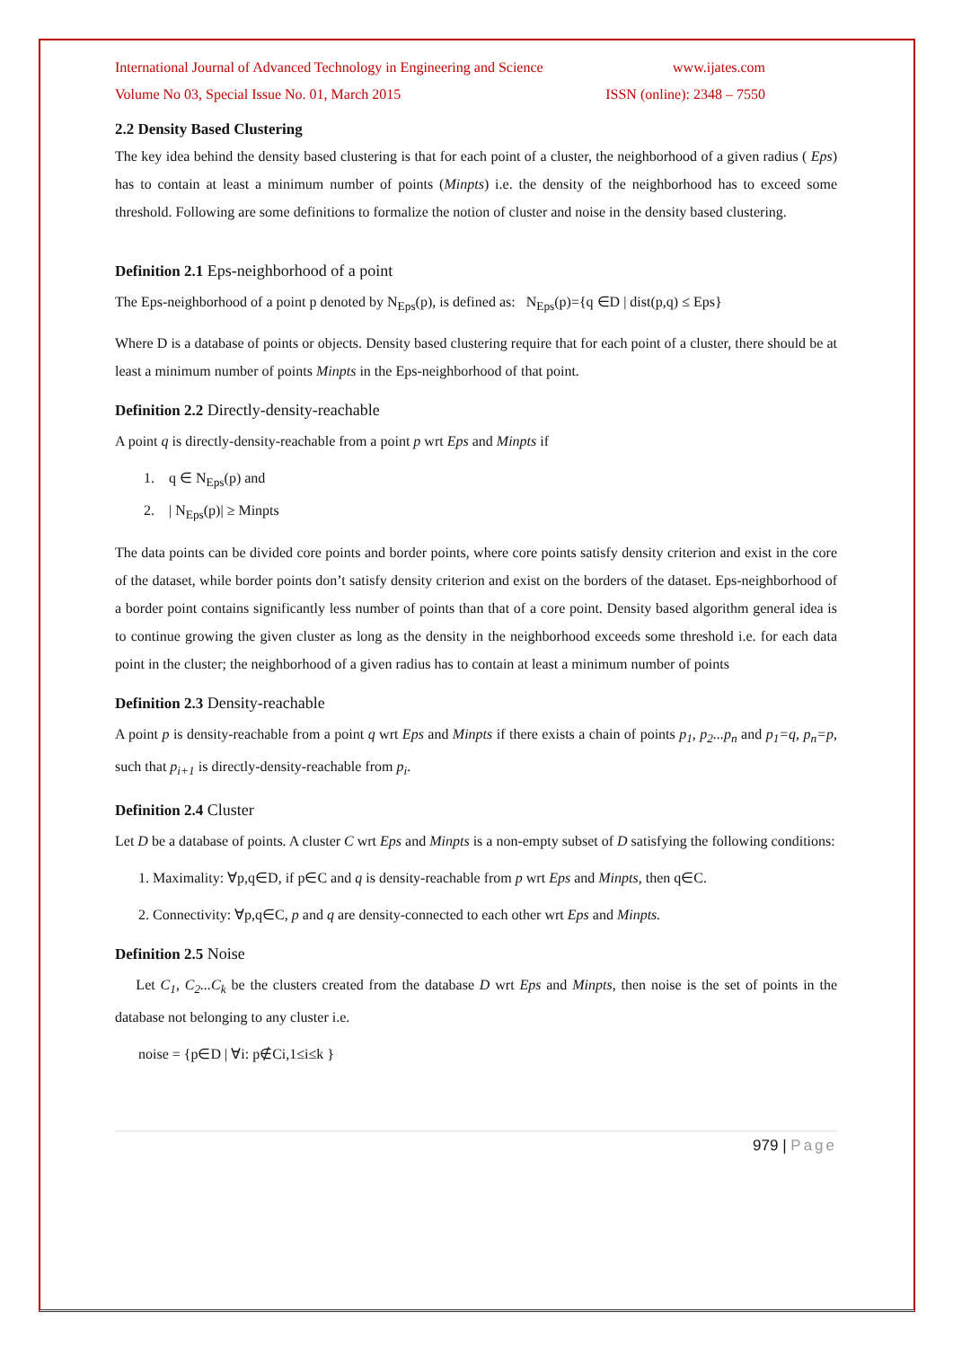International Journal of Advanced Technology in Engineering and Science www.ijates.com
Volume No 03, Special Issue No. 01, March 2015 ISSN (online): 2348 – 7550
2.2 Density Based Clustering
The key idea behind the density based clustering is that for each point of a cluster, the neighborhood of a given radius ( Eps) has to contain at least a minimum number of points (Minpts) i.e. the density of the neighborhood has to exceed some threshold. Following are some definitions to formalize the notion of cluster and noise in the density based clustering.
Definition 2.1 Eps-neighborhood of a point
The Eps-neighborhood of a point p denoted by N<sub>Eps</sub>(p), is defined as: N<sub>Eps</sub>(p)={q ∈D | dist(p,q) ≤ Eps}
Where D is a database of points or objects. Density based clustering require that for each point of a cluster, there should be at least a minimum number of points Minpts in the Eps-neighborhood of that point.
Definition 2.2 Directly-density-reachable
A point q is directly-density-reachable from a point p wrt Eps and Minpts if
1. q ∈ N<sub>Eps</sub>(p) and
2. | N<sub>Eps</sub>(p)| ≥ Minpts
The data points can be divided core points and border points, where core points satisfy density criterion and exist in the core of the dataset, while border points don’t satisfy density criterion and exist on the borders of the dataset. Eps-neighborhood of a border point contains significantly less number of points than that of a core point. Density based algorithm general idea is to continue growing the given cluster as long as the density in the neighborhood exceeds some threshold i.e. for each data point in the cluster; the neighborhood of a given radius has to contain at least a minimum number of points
Definition 2.3 Density-reachable
A point p is density-reachable from a point q wrt Eps and Minpts if there exists a chain of points p<sub>1</sub>, p<sub>2</sub>...p<sub>n</sub> and p<sub>1</sub>=q, p<sub>n</sub>=p, such that p<sub>i+1</sub> is directly-density-reachable from p<sub>i</sub>.
Definition 2.4 Cluster
Let D be a database of points. A cluster C wrt Eps and Minpts is a non-empty subset of D satisfying the following conditions:
1. Maximality: ∀p,q∈D, if p∈C and q is density-reachable from p wrt Eps and Minpts, then q∈C.
2. Connectivity: ∀p,q∈C, p and q are density-connected to each other wrt Eps and Minpts.
Definition 2.5 Noise
Let C<sub>1</sub>, C<sub>2</sub>...C<sub>k</sub> be the clusters created from the database D wrt Eps and Minpts, then noise is the set of points in the database not belonging to any cluster i.e.
noise = {p∈D | ∀i: p∉Ci,1≤i≤k }
979 | Page